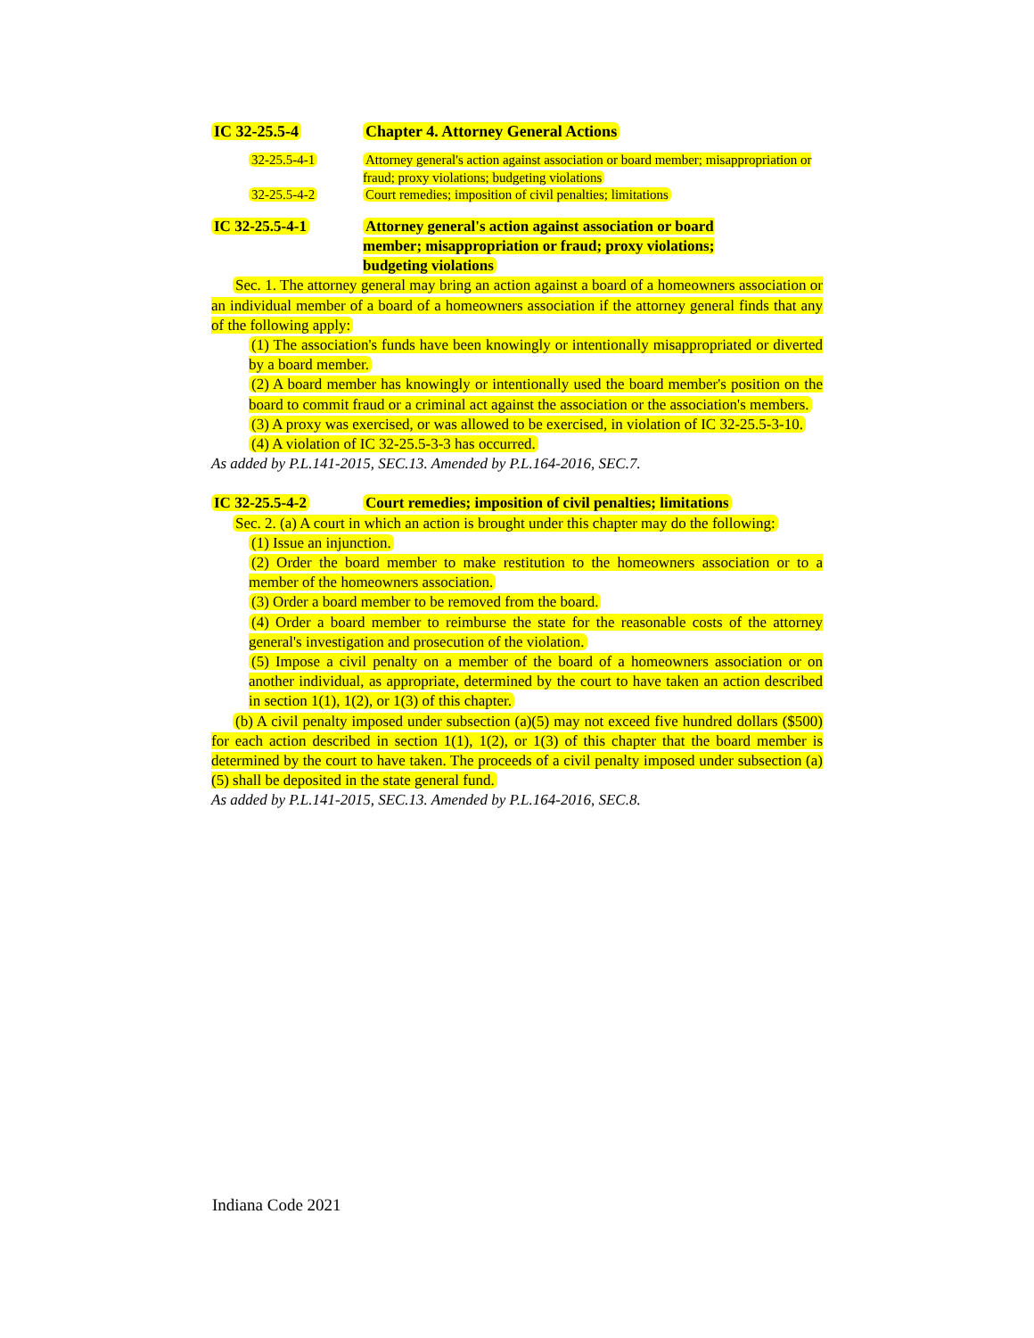IC 32-25.5-4 Chapter 4. Attorney General Actions
32-25.5-4-1 Attorney general's action against association or board member; misappropriation or fraud; proxy violations; budgeting violations
32-25.5-4-2 Court remedies; imposition of civil penalties; limitations
IC 32-25.5-4-1 Attorney general's action against association or board member; misappropriation or fraud; proxy violations; budgeting violations
Sec. 1. The attorney general may bring an action against a board of a homeowners association or an individual member of a board of a homeowners association if the attorney general finds that any of the following apply:
(1) The association's funds have been knowingly or intentionally misappropriated or diverted by a board member.
(2) A board member has knowingly or intentionally used the board member's position on the board to commit fraud or a criminal act against the association or the association's members.
(3) A proxy was exercised, or was allowed to be exercised, in violation of IC 32-25.5-3-10.
(4) A violation of IC 32-25.5-3-3 has occurred.
As added by P.L.141-2015, SEC.13. Amended by P.L.164-2016, SEC.7.
IC 32-25.5-4-2 Court remedies; imposition of civil penalties; limitations
Sec. 2. (a) A court in which an action is brought under this chapter may do the following:
(1) Issue an injunction.
(2) Order the board member to make restitution to the homeowners association or to a member of the homeowners association.
(3) Order a board member to be removed from the board.
(4) Order a board member to reimburse the state for the reasonable costs of the attorney general's investigation and prosecution of the violation.
(5) Impose a civil penalty on a member of the board of a homeowners association or on another individual, as appropriate, determined by the court to have taken an action described in section 1(1), 1(2), or 1(3) of this chapter.
(b) A civil penalty imposed under subsection (a)(5) may not exceed five hundred dollars ($500) for each action described in section 1(1), 1(2), or 1(3) of this chapter that the board member is determined by the court to have taken. The proceeds of a civil penalty imposed under subsection (a)(5) shall be deposited in the state general fund.
As added by P.L.141-2015, SEC.13. Amended by P.L.164-2016, SEC.8.
Indiana Code 2021